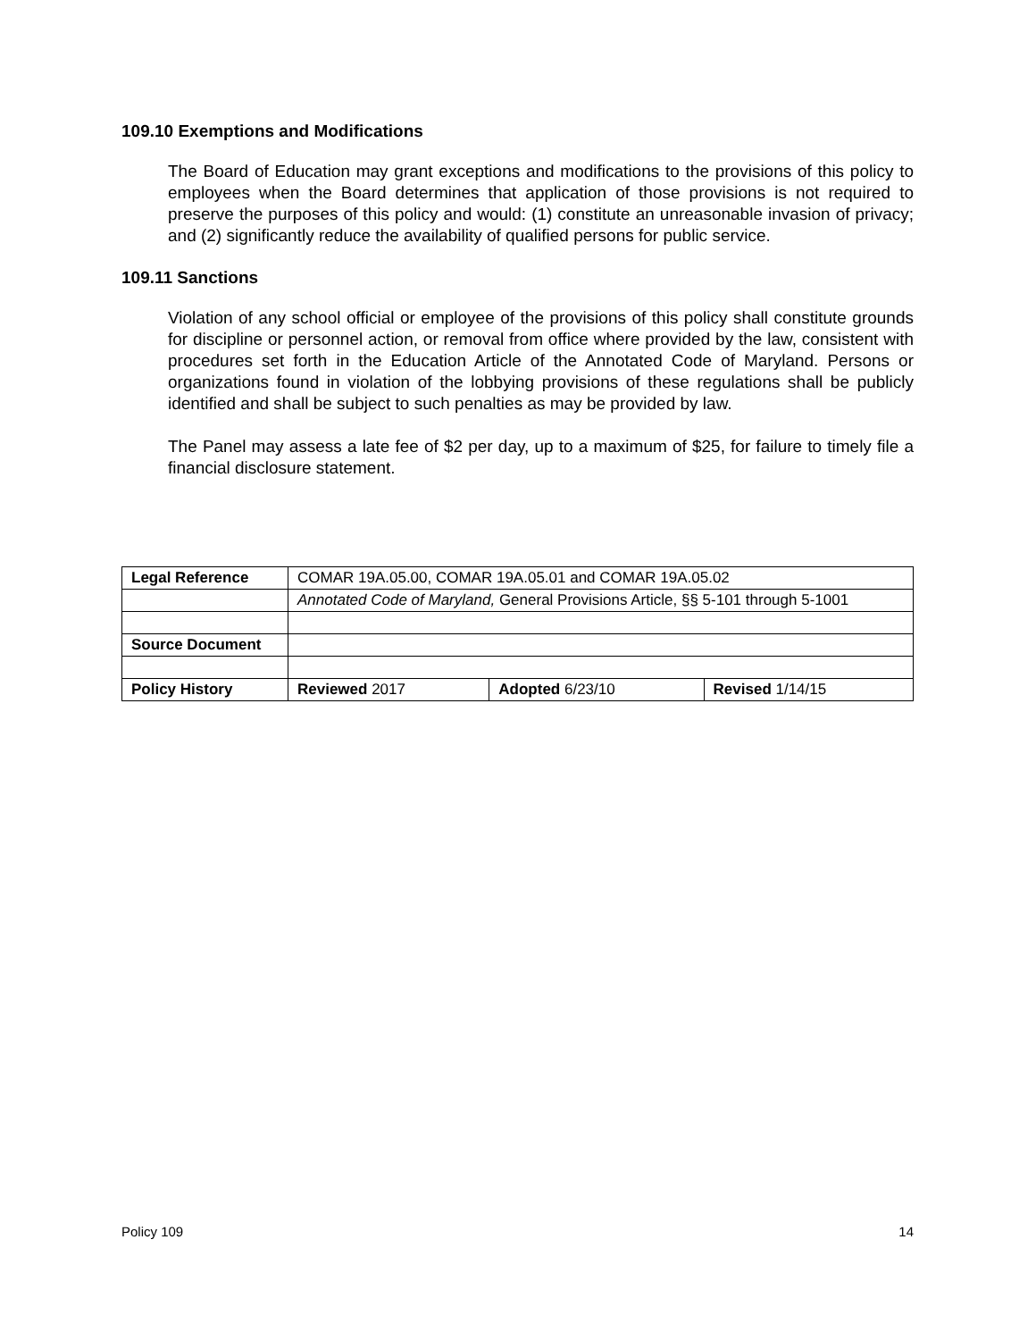109.10 Exemptions and Modifications
The Board of Education may grant exceptions and modifications to the provisions of this policy to employees when the Board determines that application of those provisions is not required to preserve the purposes of this policy and would: (1) constitute an unreasonable invasion of privacy; and (2) significantly reduce the availability of qualified persons for public service.
109.11 Sanctions
Violation of any school official or employee of the provisions of this policy shall constitute grounds for discipline or personnel action, or removal from office where provided by the law, consistent with procedures set forth in the Education Article of the Annotated Code of Maryland. Persons or organizations found in violation of the lobbying provisions of these regulations shall be publicly identified and shall be subject to such penalties as may be provided by law.
The Panel may assess a late fee of $2 per day, up to a maximum of $25, for failure to timely file a financial disclosure statement.
| Legal Reference | COMAR 19A.05.00, COMAR 19A.05.01 and COMAR 19A.05.02 | | |
| | Annotated Code of Maryland, General Provisions Article, §§ 5-101 through 5-1001 | | |
| Source Document | | | |
| Policy History | Reviewed 2017 | Adopted 6/23/10 | Revised 1/14/15 |
Policy 109 14